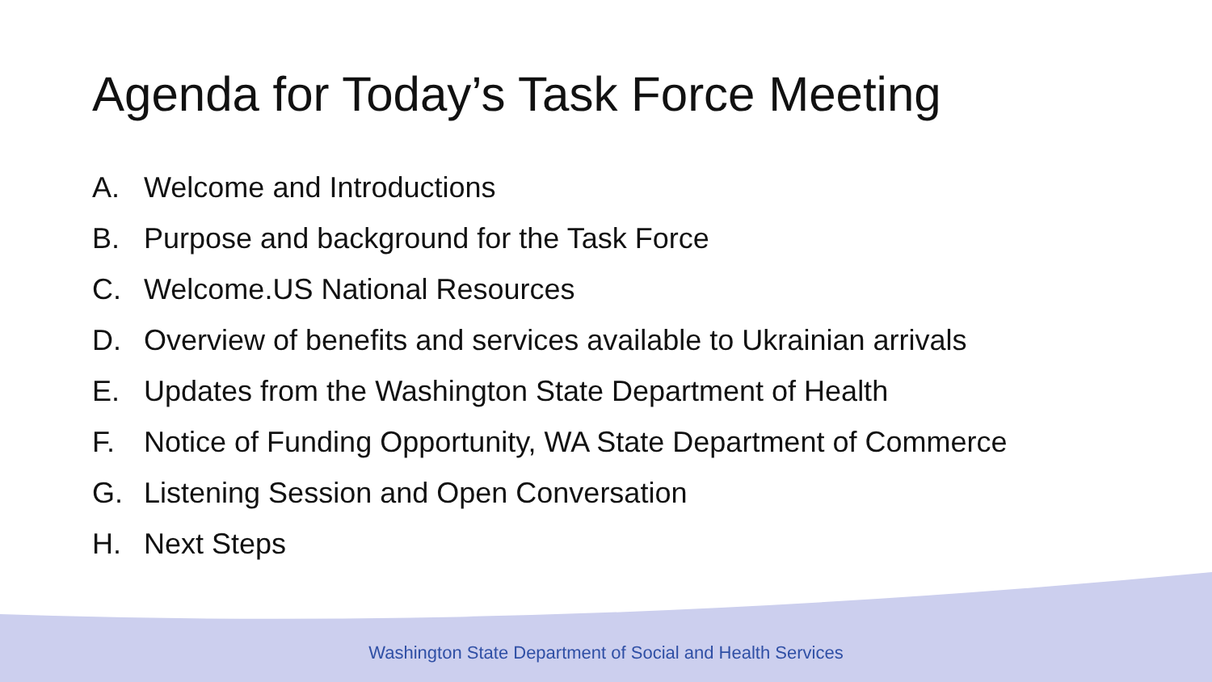Agenda for Today’s Task Force Meeting
A. Welcome and Introductions
B. Purpose and background for the Task Force
C. Welcome.US National Resources
D. Overview of benefits and services available to Ukrainian arrivals
E. Updates from the Washington State Department of Health
F. Notice of Funding Opportunity, WA State Department of Commerce
G. Listening Session and Open Conversation
H. Next Steps
Washington State Department of Social and Health Services